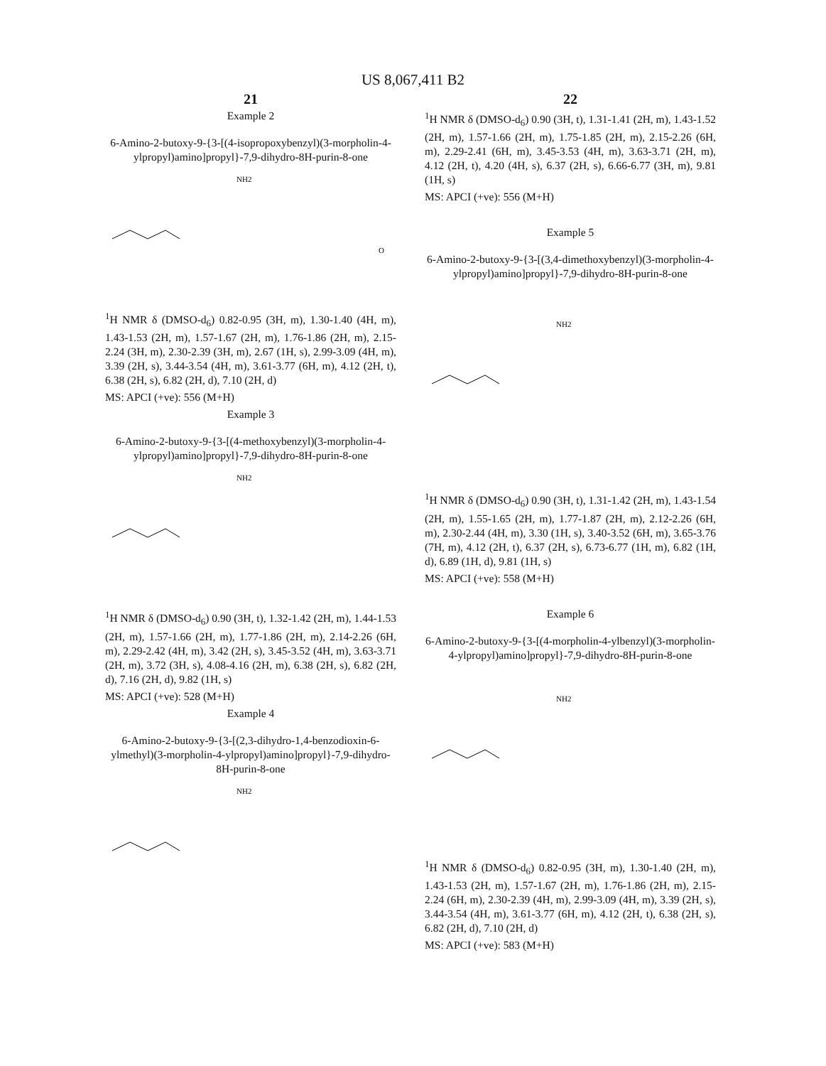US 8,067,411 B2
21
Example 2
6-Amino-2-butoxy-9-{3-[(4-isopropoxybenzyl)(3-morpholin-4-ylpropyl)amino]propyl}-7,9-dihydro-8H-purin-8-one
NH2
O
<sup>1</sup>H NMR δ (DMSO-d<sub>6</sub>) 0.82-0.95 (3H, m), 1.30-1.40 (4H, m), 1.43-1.53 (2H, m), 1.57-1.67 (2H, m), 1.76-1.86 (2H, m), 2.15-2.24 (3H, m), 2.30-2.39 (3H, m), 2.67 (1H, s), 2.99-3.09 (4H, m), 3.39 (2H, s), 3.44-3.54 (4H, m), 3.61-3.77 (6H, m), 4.12 (2H, t), 6.38 (2H, s), 6.82 (2H, d), 7.10 (2H, d)
MS: APCI (+ve): 556 (M+H)
Example 3
6-Amino-2-butoxy-9-{3-[(4-methoxybenzyl)(3-morpholin-4-ylpropyl)amino]propyl}-7,9-dihydro-8H-purin-8-one
NH2
<sup>1</sup>H NMR δ (DMSO-d<sub>6</sub>) 0.90 (3H, t), 1.32-1.42 (2H, m), 1.44-1.53 (2H, m), 1.57-1.66 (2H, m), 1.77-1.86 (2H, m), 2.14-2.26 (6H, m), 2.29-2.42 (4H, m), 3.42 (2H, s), 3.45-3.52 (4H, m), 3.63-3.71 (2H, m), 3.72 (3H, s), 4.08-4.16 (2H, m), 6.38 (2H, s), 6.82 (2H, d), 7.16 (2H, d), 9.82 (1H, s)
MS: APCI (+ve): 528 (M+H)
Example 4
6-Amino-2-butoxy-9-{3-[(2,3-dihydro-1,4-benzodioxin-6-ylmethyl)(3-morpholin-4-ylpropyl)amino]propyl}-7,9-dihydro-8H-purin-8-one
NH2
22
<sup>1</sup>H NMR δ (DMSO-d<sub>6</sub>) 0.90 (3H, t), 1.31-1.41 (2H, m), 1.43-1.52 (2H, m), 1.57-1.66 (2H, m), 1.75-1.85 (2H, m), 2.15-2.26 (6H, m), 2.29-2.41 (6H, m), 3.45-3.53 (4H, m), 3.63-3.71 (2H, m), 4.12 (2H, t), 4.20 (4H, s), 6.37 (2H, s), 6.66-6.77 (3H, m), 9.81 (1H, s)
MS: APCI (+ve): 556 (M+H)
Example 5
6-Amino-2-butoxy-9-{3-[(3,4-dimethoxybenzyl)(3-morpholin-4-ylpropyl)amino]propyl}-7,9-dihydro-8H-purin-8-one
NH2
<sup>1</sup>H NMR δ (DMSO-d<sub>6</sub>) 0.90 (3H, t), 1.31-1.42 (2H, m), 1.43-1.54 (2H, m), 1.55-1.65 (2H, m), 1.77-1.87 (2H, m), 2.12-2.26 (6H, m), 2.30-2.44 (4H, m), 3.30 (1H, s), 3.40-3.52 (6H, m), 3.65-3.76 (7H, m), 4.12 (2H, t), 6.37 (2H, s), 6.73-6.77 (1H, m), 6.82 (1H, d), 6.89 (1H, d), 9.81 (1H, s)
MS: APCI (+ve): 558 (M+H)
Example 6
6-Amino-2-butoxy-9-{3-[(4-morpholin-4-ylbenzyl)(3-morpholin-4-ylpropyl)amino]propyl}-7,9-dihydro-8H-purin-8-one
NH2
<sup>1</sup>H NMR δ (DMSO-d<sub>6</sub>) 0.82-0.95 (3H, m), 1.30-1.40 (2H, m), 1.43-1.53 (2H, m), 1.57-1.67 (2H, m), 1.76-1.86 (2H, m), 2.15-2.24 (6H, m), 2.30-2.39 (4H, m), 2.99-3.09 (4H, m), 3.39 (2H, s), 3.44-3.54 (4H, m), 3.61-3.77 (6H, m), 4.12 (2H, t), 6.38 (2H, s), 6.82 (2H, d), 7.10 (2H, d)
MS: APCI (+ve): 583 (M+H)